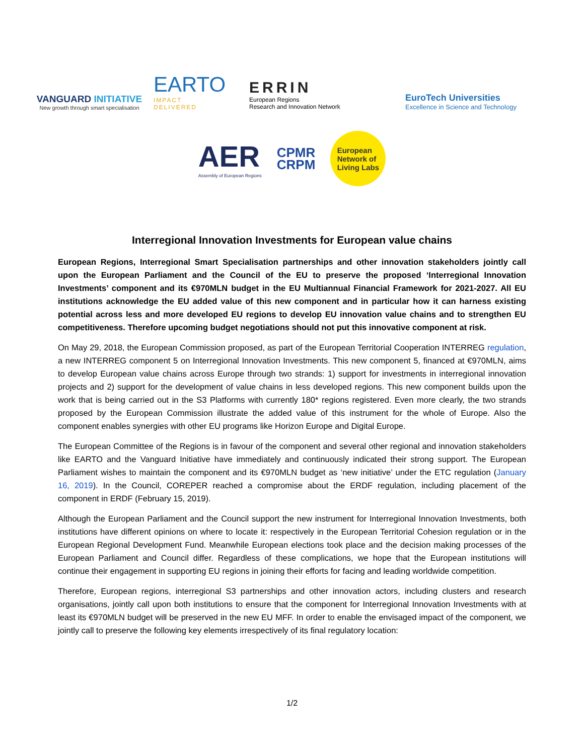VANGUARD INITIATIVE
New growth through smart specialisation
EARTO
IMPACT
DELIVERED
ERRIN
European Regions
Research and Innovation Network
EuroTech Universities
Excellence in Science and Technology
AER
Assembly of European Regions
CPMR
CRPM
European
Network of
Living Labs
Interregional Innovation Investments for European value chains
European Regions, Interregional Smart Specialisation partnerships and other innovation stakeholders jointly call upon the European Parliament and the Council of the EU to preserve the proposed ‘Interregional Innovation Investments’ component and its €970MLN budget in the EU Multiannual Financial Framework for 2021-2027. All EU institutions acknowledge the EU added value of this new component and in particular how it can harness existing potential across less and more developed EU regions to develop EU innovation value chains and to strengthen EU competitiveness. Therefore upcoming budget negotiations should not put this innovative component at risk.
On May 29, 2018, the European Commission proposed, as part of the European Territorial Cooperation INTERREG regulation, a new INTERREG component 5 on Interregional Innovation Investments. This new component 5, financed at €970MLN, aims to develop European value chains across Europe through two strands: 1) support for investments in interregional innovation projects and 2) support for the development of value chains in less developed regions. This new component builds upon the work that is being carried out in the S3 Platforms with currently 180* regions registered. Even more clearly, the two strands proposed by the European Commission illustrate the added value of this instrument for the whole of Europe. Also the component enables synergies with other EU programs like Horizon Europe and Digital Europe.
The European Committee of the Regions is in favour of the component and several other regional and innovation stakeholders like EARTO and the Vanguard Initiative have immediately and continuously indicated their strong support. The European Parliament wishes to maintain the component and its €970MLN budget as ‘new initiative’ under the ETC regulation (January 16, 2019). In the Council, COREPER reached a compromise about the ERDF regulation, including placement of the component in ERDF (February 15, 2019).
Although the European Parliament and the Council support the new instrument for Interregional Innovation Investments, both institutions have different opinions on where to locate it: respectively in the European Territorial Cohesion regulation or in the European Regional Development Fund. Meanwhile European elections took place and the decision making processes of the European Parliament and Council differ. Regardless of these complications, we hope that the European institutions will continue their engagement in supporting EU regions in joining their efforts for facing and leading worldwide competition.
Therefore, European regions, interregional S3 partnerships and other innovation actors, including clusters and research organisations, jointly call upon both institutions to ensure that the component for Interregional Innovation Investments with at least its €970MLN budget will be preserved in the new EU MFF. In order to enable the envisaged impact of the component, we jointly call to preserve the following key elements irrespectively of its final regulatory location:
1/2